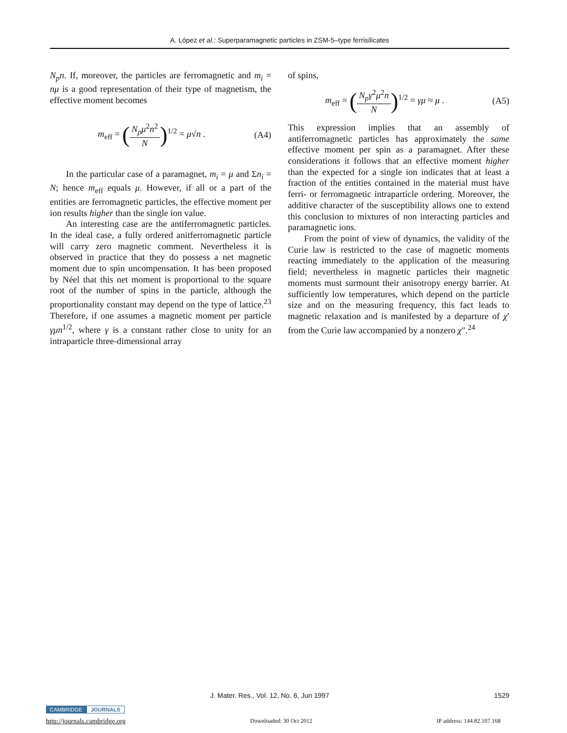A. López et al.: Superparamagnetic particles in ZSM-5–type ferrisilicates
N<sub>p</sub>n. If, moreover, the particles are ferromagnetic and m<sub>i</sub> = nμ is a good representation of their type of magnetism, the effective moment becomes
m<sub>eff</sub> = (N<sub>p</sub>μ<sup>2</sup>n<sup>2</sup> N)<sup>1/2</sup> = μ√n . (A4)
In the particular case of a paramagnet, m<sub>i</sub> = μ and Σn<sub>i</sub> = N; hence m<sub>eff</sub> equals μ. However, if all or a part of the entities are ferromagnetic particles, the effective moment per ion results higher than the single ion value.
An interesting case are the antiferromagnetic particles. In the ideal case, a fully ordered anitferromagnetic particle will carry zero magnetic comment. Nevertheless it is observed in practice that they do possess a net magnetic moment due to spin uncompensation. It has been proposed by Néel that this net moment is proportional to the square root of the number of spins in the particle, although the proportionality constant may depend on the type of lattice.<sup>23</sup> Therefore, if one assumes a magnetic moment per particle γμn<sup>1/2</sup>, where γ is a constant rather close to unity for an intraparticle three-dimensional array
of spins,
m<sub>eff</sub> = (N<sub>p</sub>γ<sup>2</sup>μ<sup>2</sup>n N)<sup>1/2</sup> = γμ ≈ μ . (A5)
This expression implies that an assembly of antiferromagnetic particles has approximately the same effective moment per spin as a paramagnet. After these considerations it follows that an effective moment higher than the expected for a single ion indicates that at least a fraction of the entities contained in the material must have ferri- or ferromagnetic intraparticle ordering. Moreover, the additive character of the susceptibility allows one to extend this conclusion to mixtures of non interacting particles and paramagnetic ions.
From the point of view of dynamics, the validity of the Curie law is restricted to the case of magnetic moments reacting immediately to the application of the measuring field; nevertheless in magnetic particles their magnetic moments must surmount their anisotropy energy barrier. At sufficiently low temperatures, which depend on the particle size and on the measuring frequency, this fact leads to magnetic relaxation and is manifested by a departure of χ′ from the Curie law accompanied by a nonzero χ″.<sup>24</sup>
J. Mater. Res., Vol. 12, No. 6, Jun 1997 1529
CAMBRIDGE JOURNALS
http://journals.cambridge.org Downloaded: 30 Oct 2012 IP address: 144.82.107.168